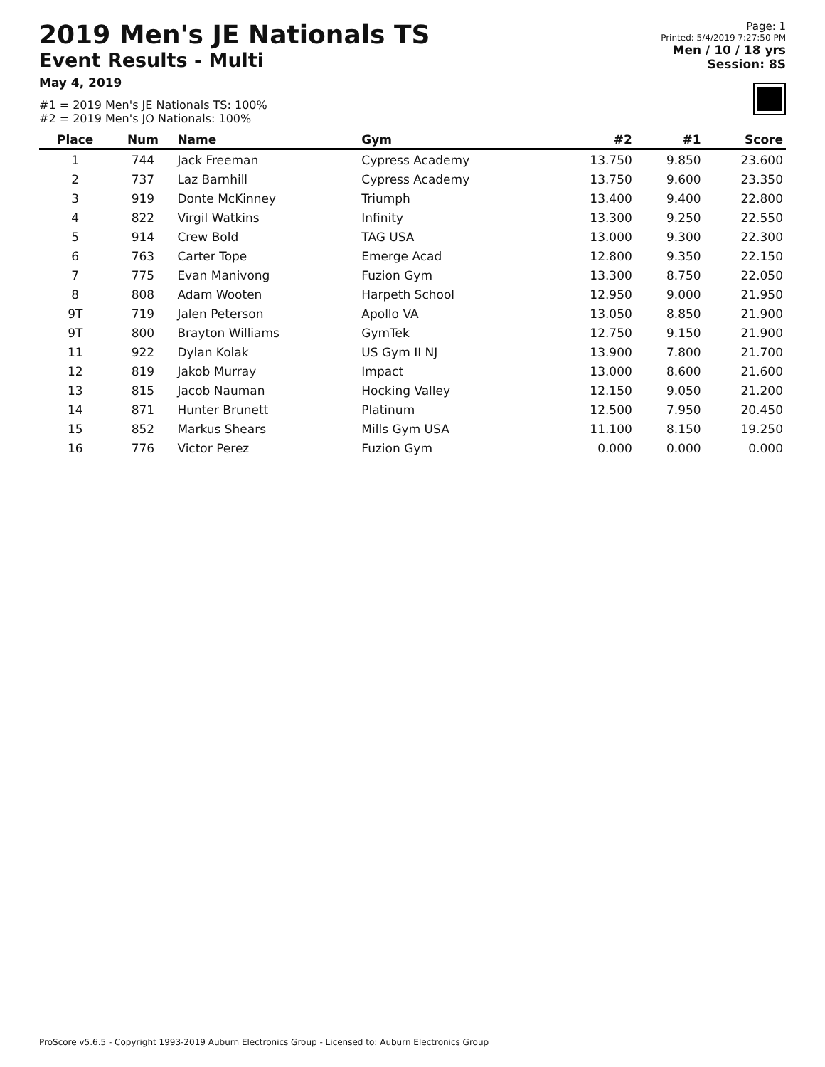2019 Men's JE Nationals TS
Event Results - Multi
May 4, 2019
#1 = 2019 Men's JE Nationals TS: 100%
#2 = 2019 Men's JO Nationals: 100%
Page: 1
Printed: 5/4/2019 7:27:50 PM
Men / 10 / 18 yrs
Session: 8S
| Place | Num | Name | Gym | #2 | #1 | Score |
| --- | --- | --- | --- | --- | --- | --- |
| 1 | 744 | Jack Freeman | Cypress Academy | 13.750 | 9.850 | 23.600 |
| 2 | 737 | Laz Barnhill | Cypress Academy | 13.750 | 9.600 | 23.350 |
| 3 | 919 | Donte McKinney | Triumph | 13.400 | 9.400 | 22.800 |
| 4 | 822 | Virgil Watkins | Infinity | 13.300 | 9.250 | 22.550 |
| 5 | 914 | Crew Bold | TAG USA | 13.000 | 9.300 | 22.300 |
| 6 | 763 | Carter Tope | Emerge Acad | 12.800 | 9.350 | 22.150 |
| 7 | 775 | Evan Manivong | Fuzion Gym | 13.300 | 8.750 | 22.050 |
| 8 | 808 | Adam Wooten | Harpeth School | 12.950 | 9.000 | 21.950 |
| 9T | 719 | Jalen Peterson | Apollo VA | 13.050 | 8.850 | 21.900 |
| 9T | 800 | Brayton Williams | GymTek | 12.750 | 9.150 | 21.900 |
| 11 | 922 | Dylan Kolak | US Gym II NJ | 13.900 | 7.800 | 21.700 |
| 12 | 819 | Jakob Murray | Impact | 13.000 | 8.600 | 21.600 |
| 13 | 815 | Jacob Nauman | Hocking Valley | 12.150 | 9.050 | 21.200 |
| 14 | 871 | Hunter Brunett | Platinum | 12.500 | 7.950 | 20.450 |
| 15 | 852 | Markus Shears | Mills Gym USA | 11.100 | 8.150 | 19.250 |
| 16 | 776 | Victor Perez | Fuzion Gym | 0.000 | 0.000 | 0.000 |
ProScore v5.6.5 - Copyright 1993-2019 Auburn Electronics Group - Licensed to: Auburn Electronics Group